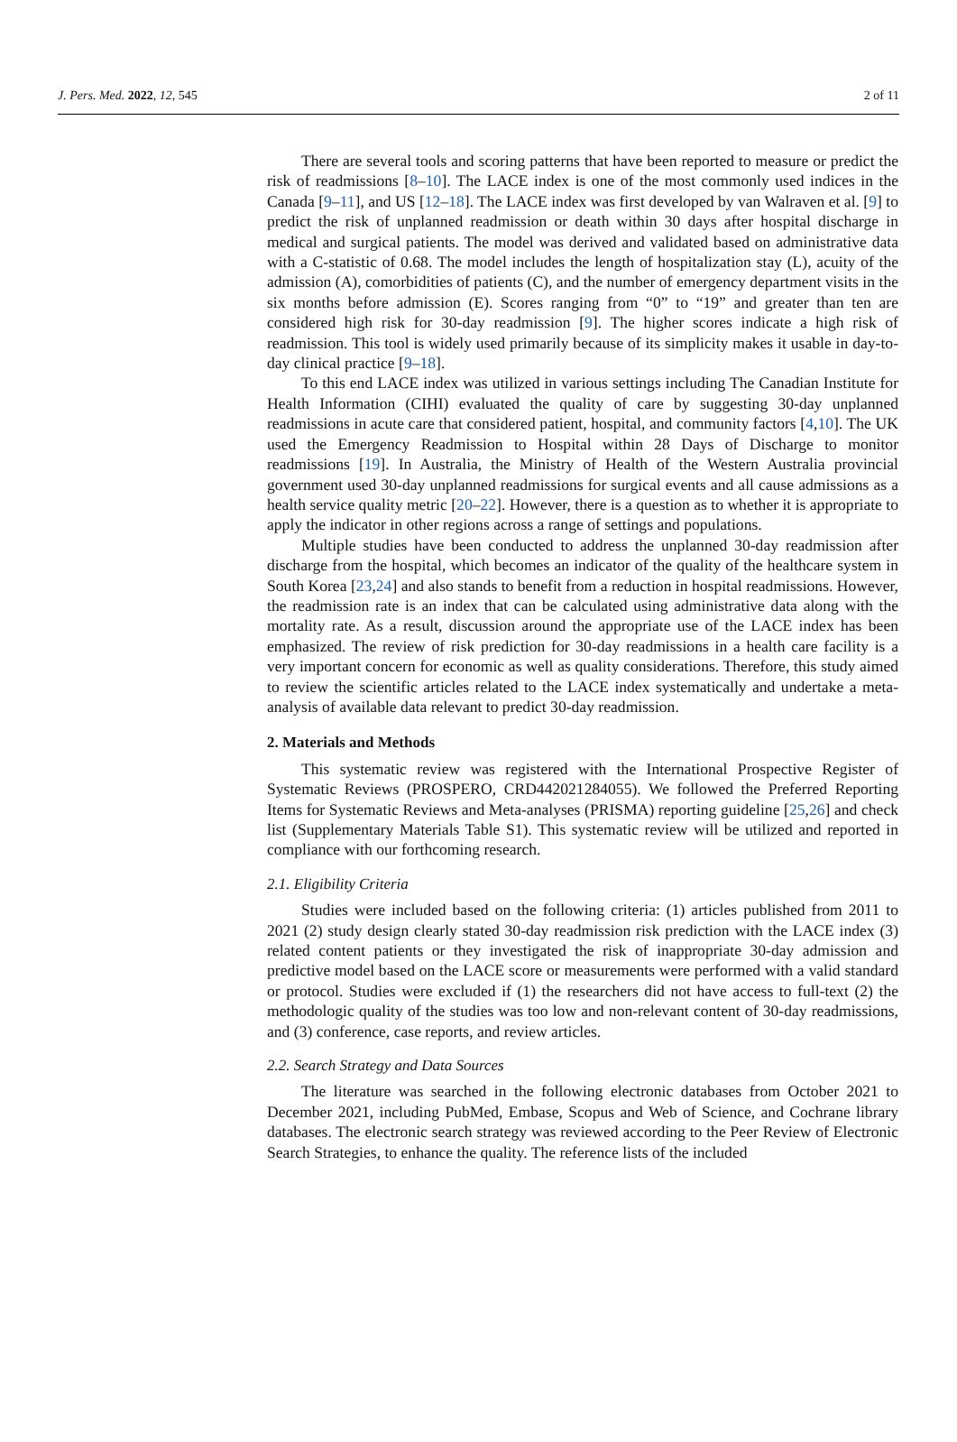J. Pers. Med. 2022, 12, 545 2 of 11
There are several tools and scoring patterns that have been reported to measure or predict the risk of readmissions [8–10]. The LACE index is one of the most commonly used indices in the Canada [9–11], and US [12–18]. The LACE index was first developed by van Walraven et al. [9] to predict the risk of unplanned readmission or death within 30 days after hospital discharge in medical and surgical patients. The model was derived and validated based on administrative data with a C-statistic of 0.68. The model includes the length of hospitalization stay (L), acuity of the admission (A), comorbidities of patients (C), and the number of emergency department visits in the six months before admission (E). Scores ranging from “0” to “19” and greater than ten are considered high risk for 30-day readmission [9]. The higher scores indicate a high risk of readmission. This tool is widely used primarily because of its simplicity makes it usable in day-to-day clinical practice [9–18].
To this end LACE index was utilized in various settings including The Canadian Institute for Health Information (CIHI) evaluated the quality of care by suggesting 30-day unplanned readmissions in acute care that considered patient, hospital, and community factors [4,10]. The UK used the Emergency Readmission to Hospital within 28 Days of Discharge to monitor readmissions [19]. In Australia, the Ministry of Health of the Western Australia provincial government used 30-day unplanned readmissions for surgical events and all cause admissions as a health service quality metric [20–22]. However, there is a question as to whether it is appropriate to apply the indicator in other regions across a range of settings and populations.
Multiple studies have been conducted to address the unplanned 30-day readmission after discharge from the hospital, which becomes an indicator of the quality of the healthcare system in South Korea [23,24] and also stands to benefit from a reduction in hospital readmissions. However, the readmission rate is an index that can be calculated using administrative data along with the mortality rate. As a result, discussion around the appropriate use of the LACE index has been emphasized. The review of risk prediction for 30-day readmissions in a health care facility is a very important concern for economic as well as quality considerations. Therefore, this study aimed to review the scientific articles related to the LACE index systematically and undertake a meta-analysis of available data relevant to predict 30-day readmission.
2. Materials and Methods
This systematic review was registered with the International Prospective Register of Systematic Reviews (PROSPERO, CRD442021284055). We followed the Preferred Reporting Items for Systematic Reviews and Meta-analyses (PRISMA) reporting guideline [25,26] and check list (Supplementary Materials Table S1). This systematic review will be utilized and reported in compliance with our forthcoming research.
2.1. Eligibility Criteria
Studies were included based on the following criteria: (1) articles published from 2011 to 2021 (2) study design clearly stated 30-day readmission risk prediction with the LACE index (3) related content patients or they investigated the risk of inappropriate 30-day admission and predictive model based on the LACE score or measurements were performed with a valid standard or protocol. Studies were excluded if (1) the researchers did not have access to full-text (2) the methodologic quality of the studies was too low and non-relevant content of 30-day readmissions, and (3) conference, case reports, and review articles.
2.2. Search Strategy and Data Sources
The literature was searched in the following electronic databases from October 2021 to December 2021, including PubMed, Embase, Scopus and Web of Science, and Cochrane library databases. The electronic search strategy was reviewed according to the Peer Review of Electronic Search Strategies, to enhance the quality. The reference lists of the included